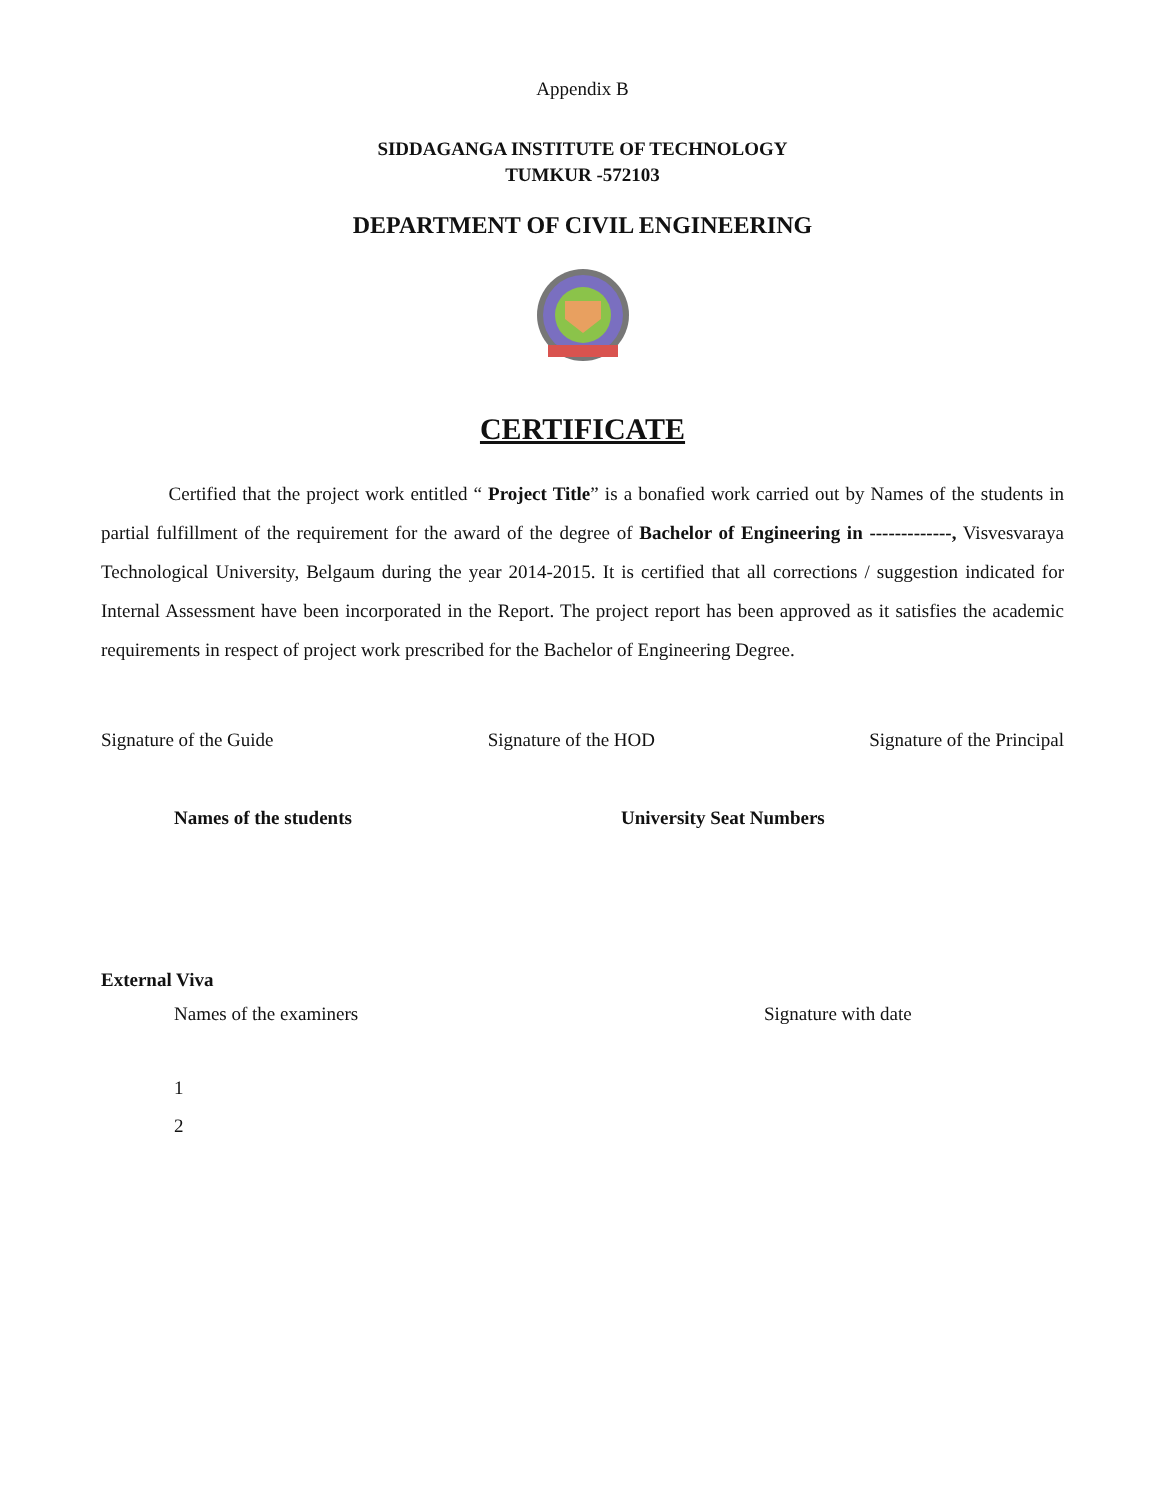Appendix B
SIDDAGANGA INSTITUTE OF TECHNOLOGY
TUMKUR -572103
DEPARTMENT OF CIVIL ENGINEERING
CERTIFICATE
Certified that the project work entitled “ Project Title” is a bonafied work carried out by Names of the students in partial fulfillment of the requirement for the award of the degree of Bachelor of Engineering in -------------, Visvesvaraya Technological University, Belgaum during the year 2014-2015. It is certified that all corrections / suggestion indicated for Internal Assessment have been incorporated in the Report. The project report has been approved as it satisfies the academic requirements in respect of project work prescribed for the Bachelor of Engineering Degree.
Signature of the Guide Signature of the HOD Signature of the Principal
Names of the students University Seat Numbers
External Viva
Names of the examiners Signature with date
1
2